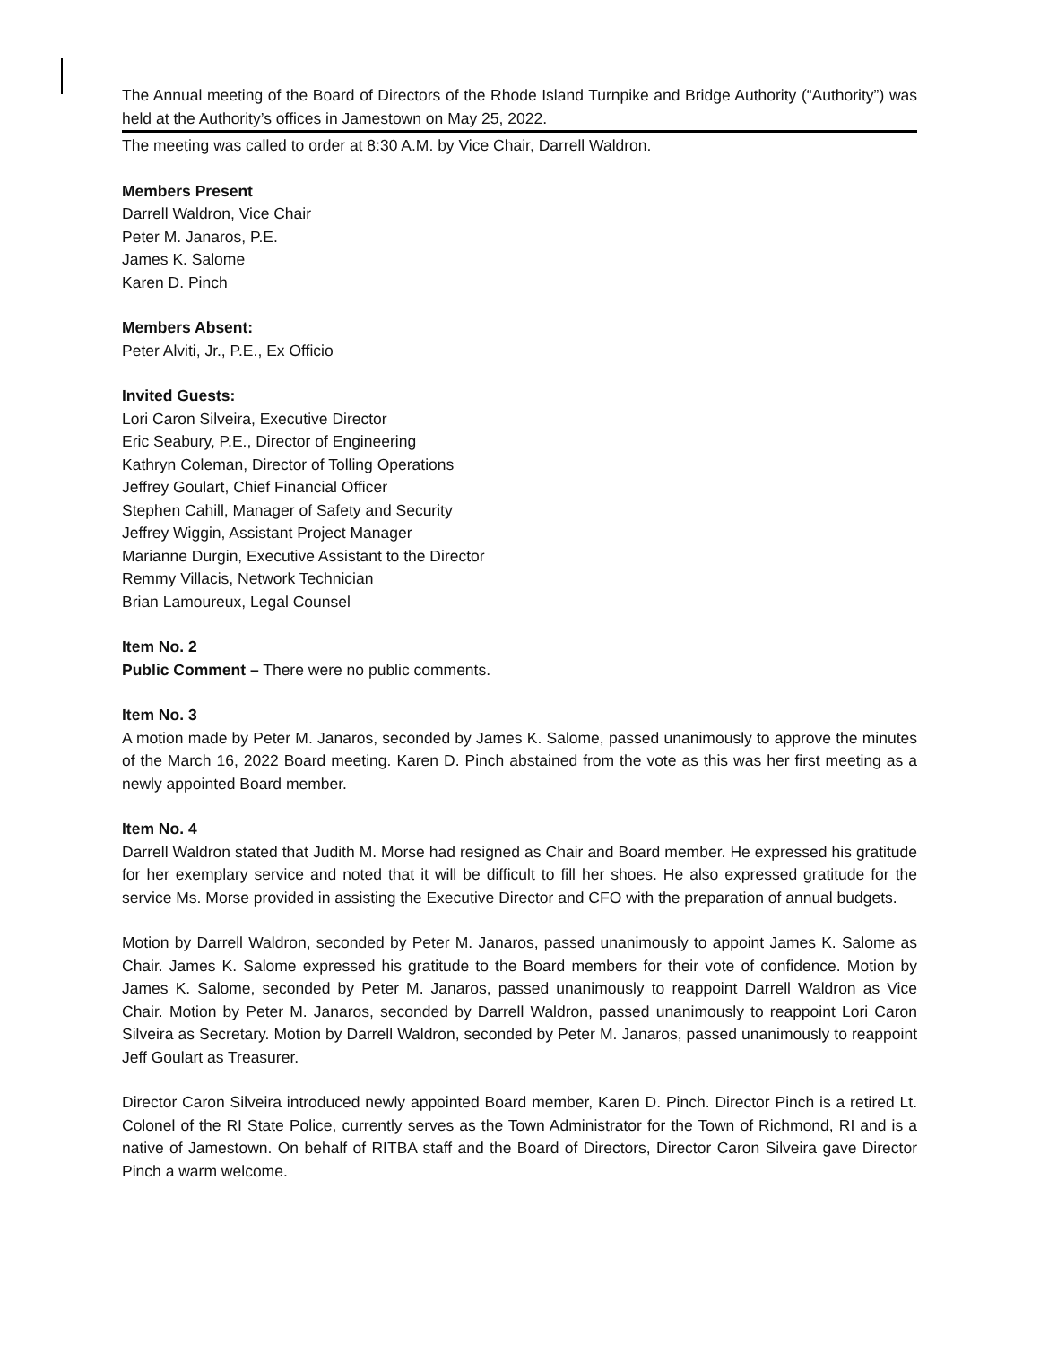The Annual meeting of the Board of Directors of the Rhode Island Turnpike and Bridge Authority (“Authority”) was held at the Authority’s offices in Jamestown on May 25, 2022.
The meeting was called to order at 8:30 A.M. by Vice Chair, Darrell Waldron.
Members Present
Darrell Waldron, Vice Chair
Peter M. Janaros, P.E.
James K. Salome
Karen D. Pinch
Members Absent:
Peter Alviti, Jr., P.E., Ex Officio
Invited Guests:
Lori Caron Silveira, Executive Director
Eric Seabury, P.E., Director of Engineering
Kathryn Coleman, Director of Tolling Operations
Jeffrey Goulart, Chief Financial Officer
Stephen Cahill, Manager of Safety and Security
Jeffrey Wiggin, Assistant Project Manager
Marianne Durgin, Executive Assistant to the Director
Remmy Villacis, Network Technician
Brian Lamoureux, Legal Counsel
Item No. 2
Public Comment – There were no public comments.
Item No. 3
A motion made by Peter M. Janaros, seconded by James K. Salome, passed unanimously to approve the minutes of the March 16, 2022 Board meeting. Karen D. Pinch abstained from the vote as this was her first meeting as a newly appointed Board member.
Item No. 4
Darrell Waldron stated that Judith M. Morse had resigned as Chair and Board member. He expressed his gratitude for her exemplary service and noted that it will be difficult to fill her shoes. He also expressed gratitude for the service Ms. Morse provided in assisting the Executive Director and CFO with the preparation of annual budgets.
Motion by Darrell Waldron, seconded by Peter M. Janaros, passed unanimously to appoint James K. Salome as Chair. James K. Salome expressed his gratitude to the Board members for their vote of confidence. Motion by James K. Salome, seconded by Peter M. Janaros, passed unanimously to reappoint Darrell Waldron as Vice Chair. Motion by Peter M. Janaros, seconded by Darrell Waldron, passed unanimously to reappoint Lori Caron Silveira as Secretary. Motion by Darrell Waldron, seconded by Peter M. Janaros, passed unanimously to reappoint Jeff Goulart as Treasurer.
Director Caron Silveira introduced newly appointed Board member, Karen D. Pinch. Director Pinch is a retired Lt. Colonel of the RI State Police, currently serves as the Town Administrator for the Town of Richmond, RI and is a native of Jamestown. On behalf of RITBA staff and the Board of Directors, Director Caron Silveira gave Director Pinch a warm welcome.